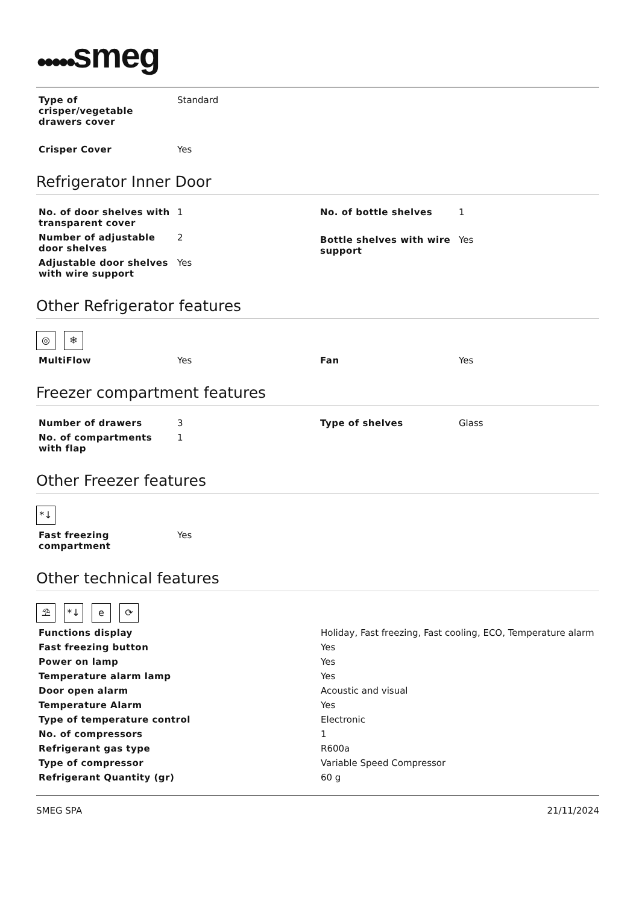●●●●●smeg
| Type of crisper/vegetable drawers cover | Standard |
| Crisper Cover | Yes |
Refrigerator Inner Door
| No. of door shelves with transparent cover | 1 |
| Number of adjustable door shelves | 2 |
| Adjustable door shelves with wire support | Yes |
| No. of bottle shelves | 1 |
| Bottle shelves with wire support | Yes |
Other Refrigerator features
◎ ❄
| MultiFlow | Yes |
| Fan | Yes |
Freezer compartment features
| Number of drawers | 3 |
| No. of compartments with flap | 1 |
| Type of shelves | Glass |
Other Freezer features
*↓
| Fast freezing compartment | Yes |
Other technical features
⛱ *↓ e ⟳
| Functions display | Holiday, Fast freezing, Fast cooling, ECO, Temperature alarm |
| Fast freezing button | Yes |
| Power on lamp | Yes |
| Temperature alarm lamp | Yes |
| Door open alarm | Acoustic and visual |
| Temperature Alarm | Yes |
| Type of temperature control | Electronic |
| No. of compressors | 1 |
| Refrigerant gas type | R600a |
| Type of compressor | Variable Speed Compressor |
| Refrigerant Quantity (gr) | 60 g |
SMEG SPA 21/11/2024